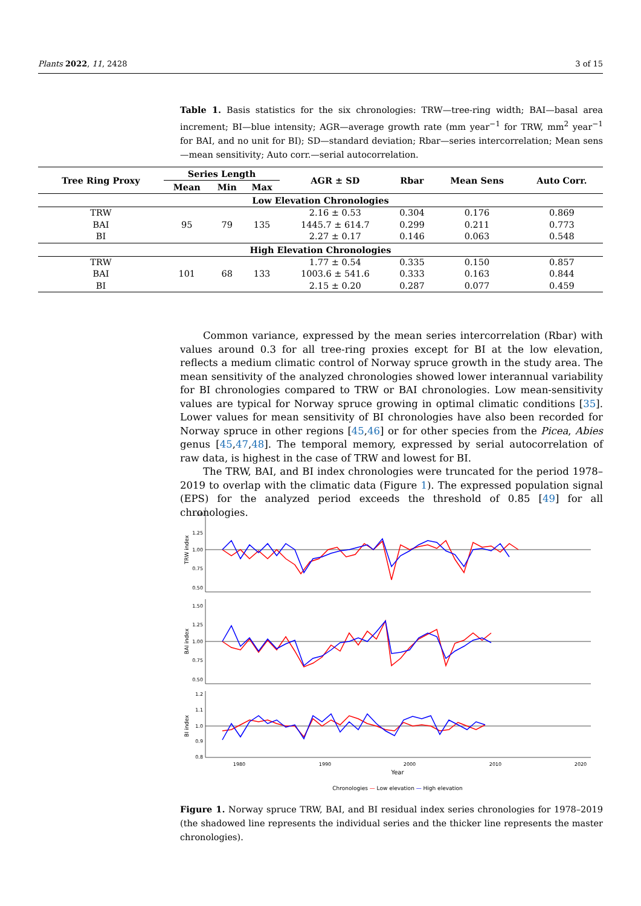Plants 2022, 11, 2428 3 of 15
Table 1. Basis statistics for the six chronologies: TRW—tree-ring width; BAI—basal area increment; BI—blue intensity; AGR—average growth rate (mm year<sup>−1</sup> for TRW, mm<sup>2</sup> year<sup>−1</sup> for BAI, and no unit for BI); SD—standard deviation; Rbar—series intercorrelation; Mean sens—mean sensitivity; Auto corr.—serial autocorrelation.
| Tree Ring Proxy | Series Length | | | AGR ± SD | Rbar | Mean Sens | Auto Corr. |
| --- | --- | --- | --- | --- | --- | --- | --- |
| | Mean | Min | Max | | | | |
| Low Elevation Chronologies | | | | | | | |
| TRW BAI BI | 95 | 79 | 135 | 2.16 ± 0.53 1445.7 ± 614.7 2.27 ± 0.17 | 0.304 0.299 0.146 | 0.176 0.211 0.063 | 0.869 0.773 0.548 |
| High Elevation Chronologies | | | | | | | |
| TRW BAI BI | 101 | 68 | 133 | 1.77 ± 0.54 1003.6 ± 541.6 2.15 ± 0.20 | 0.335 0.333 0.287 | 0.150 0.163 0.077 | 0.857 0.844 0.459 |
Common variance, expressed by the mean series intercorrelation (Rbar) with values around 0.3 for all tree-ring proxies except for BI at the low elevation, reflects a medium climatic control of Norway spruce growth in the study area. The mean sensitivity of the analyzed chronologies showed lower interannual variability for BI chronologies compared to TRW or BAI chronologies. Low mean-sensitivity values are typical for Norway spruce growing in optimal climatic conditions [35]. Lower values for mean sensitivity of BI chronologies have also been recorded for Norway spruce in other regions [45,46] or for other species from the Picea, Abies genus [45,47,48]. The temporal memory, expressed by serial autocorrelation of raw data, is highest in the case of TRW and lowest for BI.
The TRW, BAI, and BI index chronologies were truncated for the period 1978–2019 to overlap with the climatic data (Figure 1). The expressed population signal (EPS) for the analyzed period exceeds the threshold of 0.85 [49] for all chronologies.
1.50
1.25
1.00
0.75
0.50
1.50
1.25
1.00
0.75
0.50
1.2
1.1
1.0
0.9
0.8
1980
1990
2000
2010
2020
Year
Chronologies — Low elevation — High elevation
TRW index
BAI index
BI index
Figure 1. Norway spruce TRW, BAI, and BI residual index series chronologies for 1978–2019 (the shadowed line represents the individual series and the thicker line represents the master chronologies).